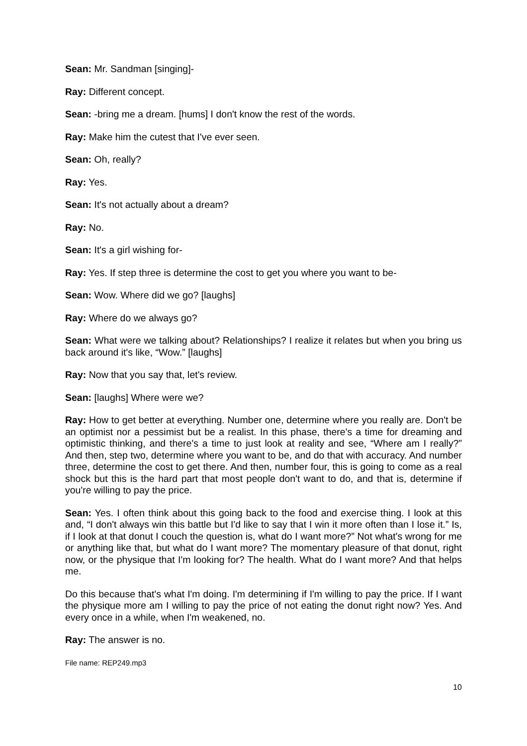Sean: Mr. Sandman [singing]-
Ray: Different concept.
Sean: -bring me a dream. [hums] I don't know the rest of the words.
Ray: Make him the cutest that I've ever seen.
Sean: Oh, really?
Ray: Yes.
Sean: It's not actually about a dream?
Ray: No.
Sean: It's a girl wishing for-
Ray: Yes. If step three is determine the cost to get you where you want to be-
Sean: Wow. Where did we go? [laughs]
Ray: Where do we always go?
Sean: What were we talking about? Relationships? I realize it relates but when you bring us back around it's like, “Wow.” [laughs]
Ray: Now that you say that, let's review.
Sean: [laughs] Where were we?
Ray: How to get better at everything. Number one, determine where you really are. Don't be an optimist nor a pessimist but be a realist. In this phase, there's a time for dreaming and optimistic thinking, and there's a time to just look at reality and see, “Where am I really?” And then, step two, determine where you want to be, and do that with accuracy. And number three, determine the cost to get there. And then, number four, this is going to come as a real shock but this is the hard part that most people don't want to do, and that is, determine if you're willing to pay the price.
Sean: Yes. I often think about this going back to the food and exercise thing. I look at this and, “I don't always win this battle but I'd like to say that I win it more often than I lose it.” Is, if I look at that donut I couch the question is, what do I want more?” Not what's wrong for me or anything like that, but what do I want more? The momentary pleasure of that donut, right now, or the physique that I'm looking for? The health. What do I want more? And that helps me.
Do this because that's what I'm doing. I'm determining if I'm willing to pay the price. If I want the physique more am I willing to pay the price of not eating the donut right now? Yes. And every once in a while, when I'm weakened, no.
Ray: The answer is no.
File name: REP249.mp3
10